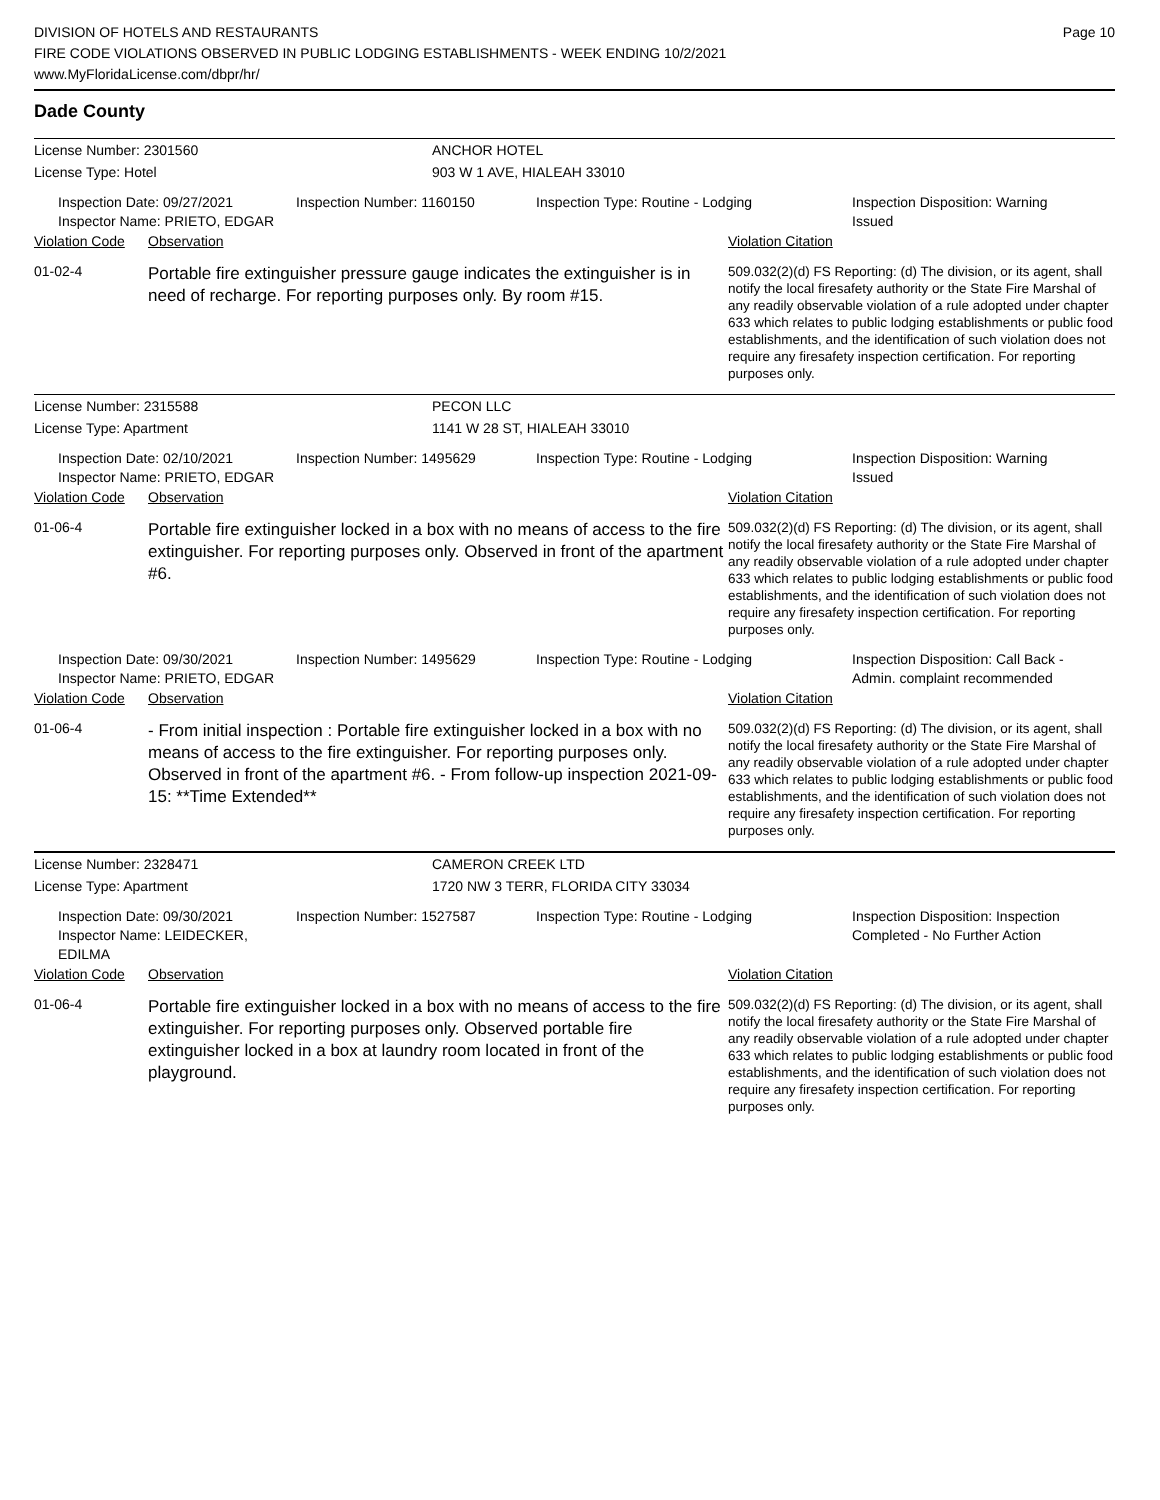DIVISION OF HOTELS AND RESTAURANTS
FIRE CODE VIOLATIONS OBSERVED IN PUBLIC LODGING ESTABLISHMENTS - WEEK ENDING 10/2/2021
www.MyFloridaLicense.com/dbpr/hr/
Page 10
Dade County
License Number: 2301560 ANCHOR HOTEL
License Type: Hotel 903 W 1 AVE, HIALEAH 33010
Inspection Date: 09/27/2021
Inspector Name: PRIETO, EDGAR
Inspection Number: 1160150 Inspection Type: Routine - Lodging Inspection Disposition: Warning Issued
Violation Code Observation Violation Citation
01-02-4
Portable fire extinguisher pressure gauge indicates the extinguisher is in need of recharge. For reporting purposes only. By room #15.
509.032(2)(d) FS Reporting: (d) The division, or its agent, shall notify the local firesafety authority or the State Fire Marshal of any readily observable violation of a rule adopted under chapter 633 which relates to public lodging establishments or public food establishments, and the identification of such violation does not require any firesafety inspection certification. For reporting purposes only.
License Number: 2315588 PECON LLC
License Type: Apartment 1141 W 28 ST, HIALEAH 33010
Inspection Date: 02/10/2021
Inspector Name: PRIETO, EDGAR
Inspection Number: 1495629 Inspection Type: Routine - Lodging Inspection Disposition: Warning Issued
Violation Code Observation Violation Citation
01-06-4
Portable fire extinguisher locked in a box with no means of access to the fire extinguisher. For reporting purposes only. Observed in front of the apartment #6.
509.032(2)(d) FS Reporting: (d) The division, or its agent, shall notify the local firesafety authority or the State Fire Marshal of any readily observable violation of a rule adopted under chapter 633 which relates to public lodging establishments or public food establishments, and the identification of such violation does not require any firesafety inspection certification. For reporting purposes only.
Inspection Date: 09/30/2021
Inspector Name: PRIETO, EDGAR
Inspection Number: 1495629 Inspection Type: Routine - Lodging Inspection Disposition: Call Back - Admin. complaint recommended
Violation Code Observation Violation Citation
01-06-4
- From initial inspection : Portable fire extinguisher locked in a box with no means of access to the fire extinguisher. For reporting purposes only. Observed in front of the apartment #6. - From follow-up inspection 2021-09-15: **Time Extended**
509.032(2)(d) FS Reporting: (d) The division, or its agent, shall notify the local firesafety authority or the State Fire Marshal of any readily observable violation of a rule adopted under chapter 633 which relates to public lodging establishments or public food establishments, and the identification of such violation does not require any firesafety inspection certification. For reporting purposes only.
License Number: 2328471 CAMERON CREEK LTD
License Type: Apartment 1720 NW 3 TERR, FLORIDA CITY 33034
Inspection Date: 09/30/2021
Inspector Name: LEIDECKER, EDILMA
Inspection Number: 1527587 Inspection Type: Routine - Lodging Inspection Disposition: Inspection Completed - No Further Action
Violation Code Observation Violation Citation
01-06-4
Portable fire extinguisher locked in a box with no means of access to the fire extinguisher. For reporting purposes only. Observed portable fire extinguisher locked in a box at laundry room located in front of the playground.
509.032(2)(d) FS Reporting: (d) The division, or its agent, shall notify the local firesafety authority or the State Fire Marshal of any readily observable violation of a rule adopted under chapter 633 which relates to public lodging establishments or public food establishments, and the identification of such violation does not require any firesafety inspection certification. For reporting purposes only.